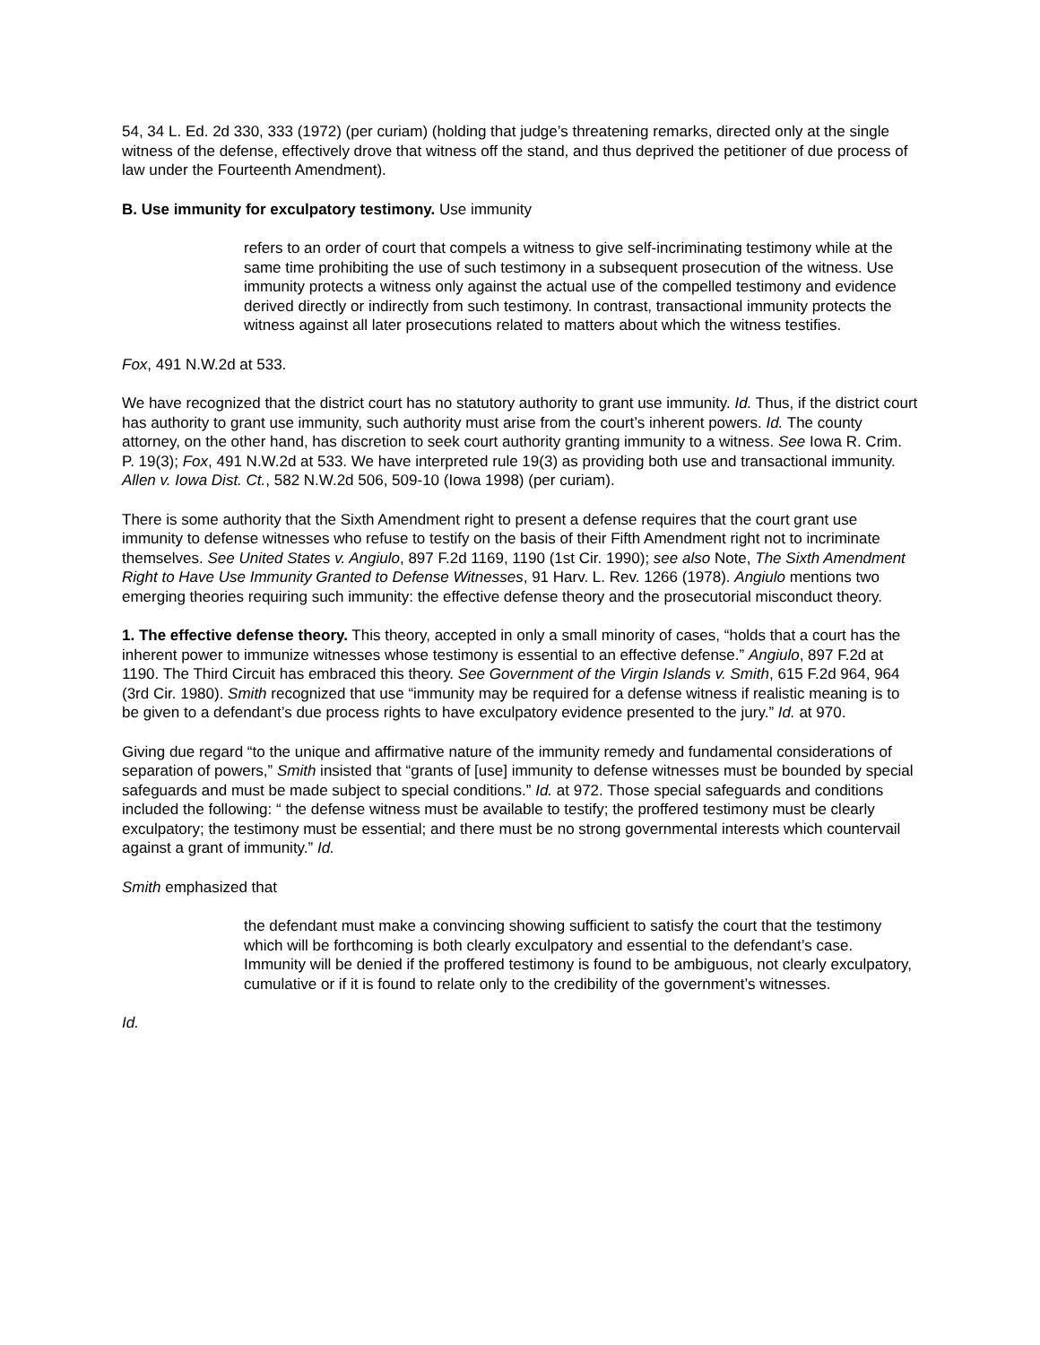54, 34 L. Ed. 2d 330, 333 (1972) (per curiam) (holding that judge’s threatening remarks, directed only at the single witness of the defense, effectively drove that witness off the stand, and thus deprived the petitioner of due process of law under the Fourteenth Amendment).
B. Use immunity for exculpatory testimony. Use immunity
refers to an order of court that compels a witness to give self-incriminating testimony while at the same time prohibiting the use of such testimony in a subsequent prosecution of the witness. Use immunity protects a witness only against the actual use of the compelled testimony and evidence derived directly or indirectly from such testimony. In contrast, transactional immunity protects the witness against all later prosecutions related to matters about which the witness testifies.
Fox, 491 N.W.2d at 533.
We have recognized that the district court has no statutory authority to grant use immunity. Id. Thus, if the district court has authority to grant use immunity, such authority must arise from the court’s inherent powers. Id. The county attorney, on the other hand, has discretion to seek court authority granting immunity to a witness. See Iowa R. Crim. P. 19(3); Fox, 491 N.W.2d at 533. We have interpreted rule 19(3) as providing both use and transactional immunity. Allen v. Iowa Dist. Ct., 582 N.W.2d 506, 509-10 (Iowa 1998) (per curiam).
There is some authority that the Sixth Amendment right to present a defense requires that the court grant use immunity to defense witnesses who refuse to testify on the basis of their Fifth Amendment right not to incriminate themselves. See United States v. Angiulo, 897 F.2d 1169, 1190 (1st Cir. 1990); see also Note, The Sixth Amendment Right to Have Use Immunity Granted to Defense Witnesses, 91 Harv. L. Rev. 1266 (1978). Angiulo mentions two emerging theories requiring such immunity: the effective defense theory and the prosecutorial misconduct theory.
1. The effective defense theory. This theory, accepted in only a small minority of cases, “holds that a court has the inherent power to immunize witnesses whose testimony is essential to an effective defense.” Angiulo, 897 F.2d at 1190. The Third Circuit has embraced this theory. See Government of the Virgin Islands v. Smith, 615 F.2d 964, 964 (3rd Cir. 1980). Smith recognized that use “immunity may be required for a defense witness if realistic meaning is to be given to a defendant’s due process rights to have exculpatory evidence presented to the jury.” Id. at 970.
Giving due regard “to the unique and affirmative nature of the immunity remedy and fundamental considerations of separation of powers,” Smith insisted that “grants of [use] immunity to defense witnesses must be bounded by special safeguards and must be made subject to special conditions.” Id. at 972. Those special safeguards and conditions included the following: “ the defense witness must be available to testify; the proffered testimony must be clearly exculpatory; the testimony must be essential; and there must be no strong governmental interests which countervail against a grant of immunity.” Id.
Smith emphasized that
the defendant must make a convincing showing sufficient to satisfy the court that the testimony which will be forthcoming is both clearly exculpatory and essential to the defendant’s case. Immunity will be denied if the proffered testimony is found to be ambiguous, not clearly exculpatory, cumulative or if it is found to relate only to the credibility of the government’s witnesses.
Id.